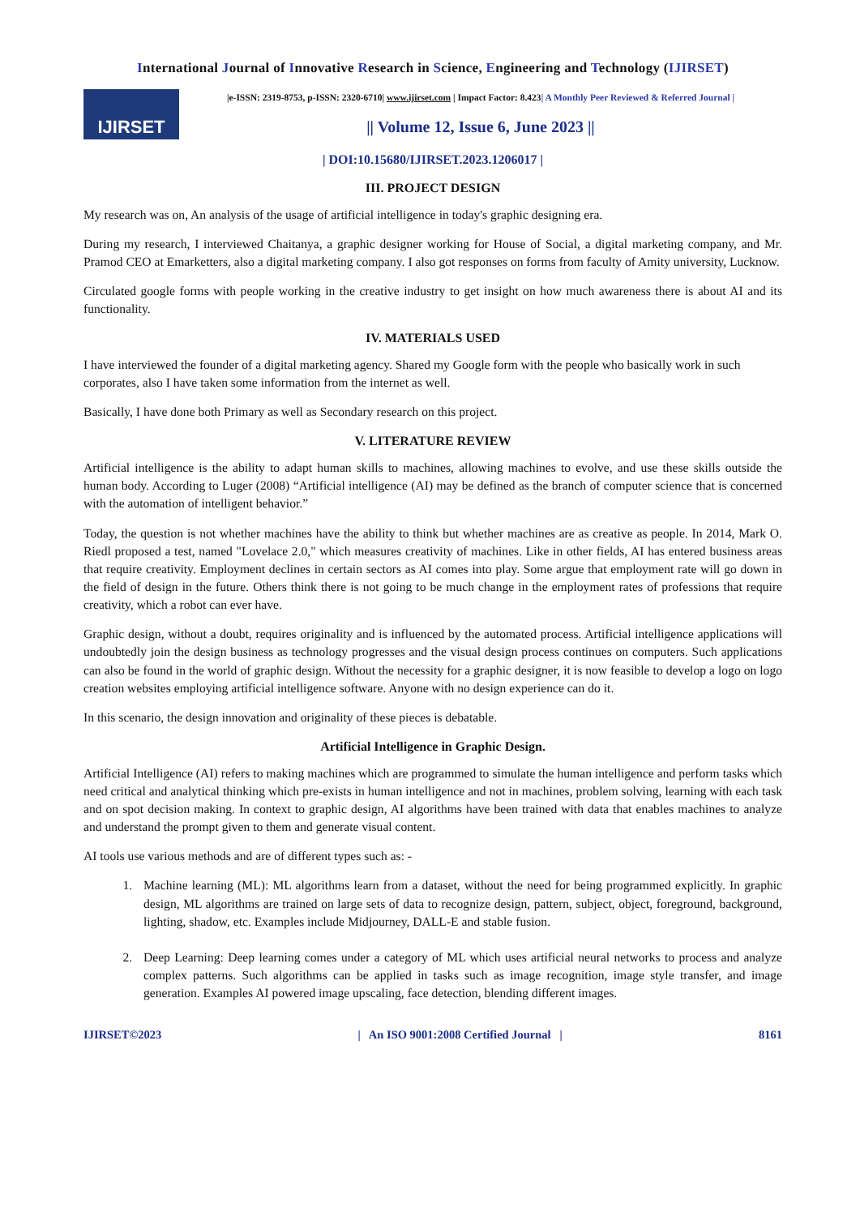International Journal of Innovative Research in Science, Engineering and Technology (IJIRSET)
IJIRSET
|e-ISSN: 2319-8753, p-ISSN: 2320-6710| www.ijirset.com | Impact Factor: 8.423| A Monthly Peer Reviewed & Referred Journal |
|| Volume 12, Issue 6, June 2023 ||
| DOI:10.15680/IJIRSET.2023.1206017 |
III. PROJECT DESIGN
My research was on, An analysis of the usage of artificial intelligence in today's graphic designing era.
During my research, I interviewed Chaitanya, a graphic designer working for House of Social, a digital marketing company, and Mr. Pramod CEO at Emarketters, also a digital marketing company. I also got responses on forms from faculty of Amity university, Lucknow.
Circulated google forms with people working in the creative industry to get insight on how much awareness there is about AI and its functionality.
IV. MATERIALS USED
I have interviewed the founder of a digital marketing agency. Shared my Google form with the people who basically work in such corporates, also I have taken some information from the internet as well.
Basically, I have done both Primary as well as Secondary research on this project.
V. LITERATURE REVIEW
Artificial intelligence is the ability to adapt human skills to machines, allowing machines to evolve, and use these skills outside the human body. According to Luger (2008) “Artificial intelligence (AI) may be defined as the branch of computer science that is concerned with the automation of intelligent behavior.”
Today, the question is not whether machines have the ability to think but whether machines are as creative as people. In 2014, Mark O. Riedl proposed a test, named "Lovelace 2.0," which measures creativity of machines. Like in other fields, AI has entered business areas that require creativity. Employment declines in certain sectors as AI comes into play. Some argue that employment rate will go down in the field of design in the future. Others think there is not going to be much change in the employment rates of professions that require creativity, which a robot can ever have.
Graphic design, without a doubt, requires originality and is influenced by the automated process. Artificial intelligence applications will undoubtedly join the design business as technology progresses and the visual design process continues on computers. Such applications can also be found in the world of graphic design. Without the necessity for a graphic designer, it is now feasible to develop a logo on logo creation websites employing artificial intelligence software. Anyone with no design experience can do it.
In this scenario, the design innovation and originality of these pieces is debatable.
Artificial Intelligence in Graphic Design.
Artificial Intelligence (AI) refers to making machines which are programmed to simulate the human intelligence and perform tasks which need critical and analytical thinking which pre-exists in human intelligence and not in machines, problem solving, learning with each task and on spot decision making. In context to graphic design, AI algorithms have been trained with data that enables machines to analyze and understand the prompt given to them and generate visual content.
AI tools use various methods and are of different types such as: -
1. Machine learning (ML): ML algorithms learn from a dataset, without the need for being programmed explicitly. In graphic design, ML algorithms are trained on large sets of data to recognize design, pattern, subject, object, foreground, background, lighting, shadow, etc. Examples include Midjourney, DALL-E and stable fusion.
2. Deep Learning: Deep learning comes under a category of ML which uses artificial neural networks to process and analyze complex patterns. Such algorithms can be applied in tasks such as image recognition, image style transfer, and image generation. Examples AI powered image upscaling, face detection, blending different images.
IJIRSET©2023 | An ISO 9001:2008 Certified Journal | 8161